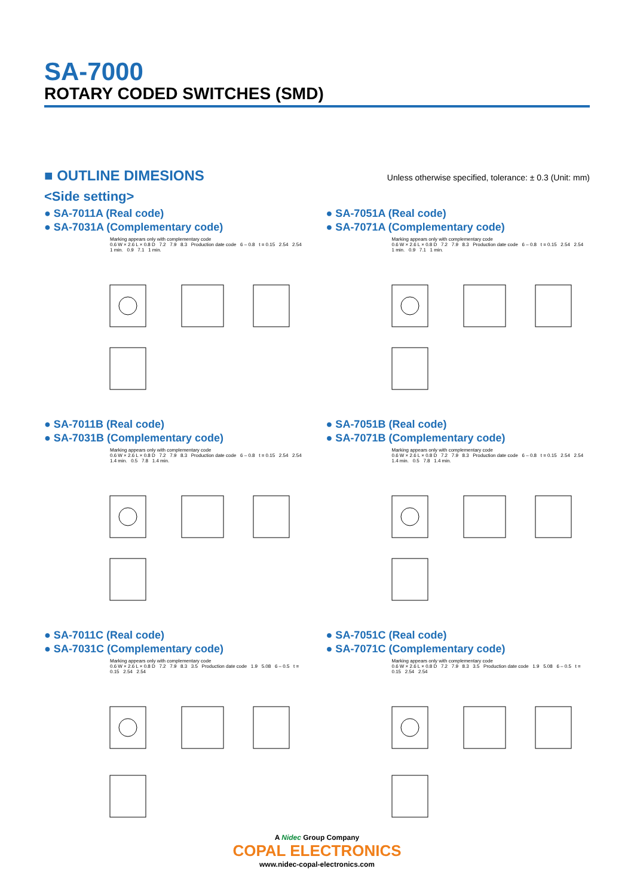SA-7000
ROTARY CODED SWITCHES (SMD)
■ OUTLINE DIMESIONS
Unless otherwise specified, tolerance: ± 0.3 (Unit: mm)
<Side setting>
● SA-7011A (Real code)
● SA-7031A (Complementary code)
Marking appears only with complementary code
0.6 W × 2.6 L × 0.8 D 7.2 7.9 8.3 Production date code 6 – 0.8 t = 0.15 2.54 2.54 1 min. 0.9 7.1 1 min.
● SA-7051A (Real code)
● SA-7071A (Complementary code)
Marking appears only with complementary code
0.6 W × 2.6 L × 0.8 D 7.2 7.9 8.3 Production date code 6 – 0.8 t = 0.15 2.54 2.54 1 min. 0.9 7.1 1 min.
● SA-7011B (Real code)
● SA-7031B (Complementary code)
Marking appears only with complementary code
0.6 W × 2.6 L × 0.8 D 7.2 7.9 8.3 Production date code 6 – 0.8 t = 0.15 2.54 2.54 1.4 min. 0.5 7.8 1.4 min.
● SA-7051B (Real code)
● SA-7071B (Complementary code)
Marking appears only with complementary code
0.6 W × 2.6 L × 0.8 D 7.2 7.9 8.3 Production date code 6 – 0.8 t = 0.15 2.54 2.54 1.4 min. 0.5 7.8 1.4 min.
● SA-7011C (Real code)
● SA-7031C (Complementary code)
Marking appears only with complementary code
0.6 W × 2.6 L × 0.8 D 7.2 7.9 8.3 3.5 Production date code 1.9 5.08 6 – 0.5 t = 0.15 2.54 2.54
● SA-7051C (Real code)
● SA-7071C (Complementary code)
Marking appears only with complementary code
0.6 W × 2.6 L × 0.8 D 7.2 7.9 8.3 3.5 Production date code 1.9 5.08 6 – 0.5 t = 0.15 2.54 2.54
A Nidec Group Company
COPAL ELECTRONICS
www.nidec-copal-electronics.com